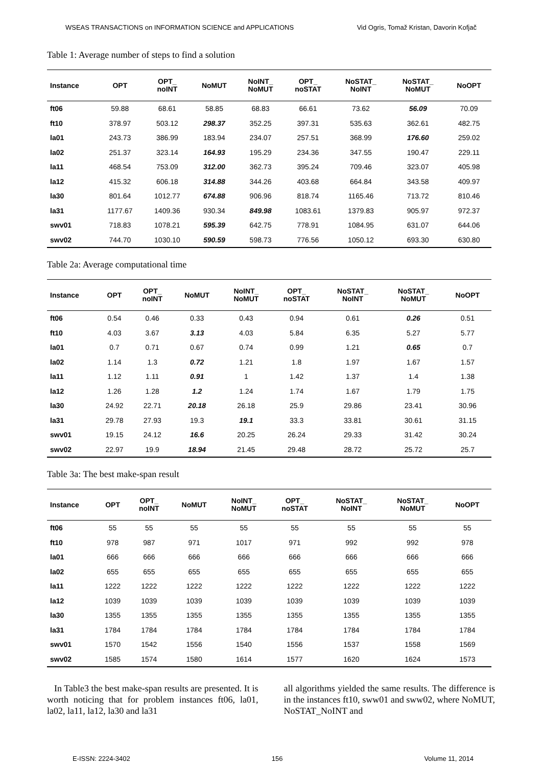WSEAS TRANSACTIONS on INFORMATION SCIENCE and APPLICATIONS Vid Ogris, Tomaž Kristan, Davorin Kofjač
Table 1: Average number of steps to find a solution
| Instance | OPT | OPT_ noINT | NoMUT | NoINT_ NoMUT | OPT_ noSTAT | NoSTAT_ NoINT | NoSTAT_ NoMUT | NoOPT |
| --- | --- | --- | --- | --- | --- | --- | --- | --- |
| ft06 | 59.88 | 68.61 | 58.85 | 68.83 | 66.61 | 73.62 | 56.09 | 70.09 |
| ft10 | 378.97 | 503.12 | 298.37 | 352.25 | 397.31 | 535.63 | 362.61 | 482.75 |
| la01 | 243.73 | 386.99 | 183.94 | 234.07 | 257.51 | 368.99 | 176.60 | 259.02 |
| la02 | 251.37 | 323.14 | 164.93 | 195.29 | 234.36 | 347.55 | 190.47 | 229.11 |
| la11 | 468.54 | 753.09 | 312.00 | 362.73 | 395.24 | 709.46 | 323.07 | 405.98 |
| la12 | 415.32 | 606.18 | 314.88 | 344.26 | 403.68 | 664.84 | 343.58 | 409.97 |
| la30 | 801.64 | 1012.77 | 674.88 | 906.96 | 818.74 | 1165.46 | 713.72 | 810.46 |
| la31 | 1177.67 | 1409.36 | 930.34 | 849.98 | 1083.61 | 1379.83 | 905.97 | 972.37 |
| swv01 | 718.83 | 1078.21 | 595.39 | 642.75 | 778.91 | 1084.95 | 631.07 | 644.06 |
| swv02 | 744.70 | 1030.10 | 590.59 | 598.73 | 776.56 | 1050.12 | 693.30 | 630.80 |
Table 2a: Average computational time
| Instance | OPT | OPT_ noINT | NoMUT | NoINT_ NoMUT | OPT_ noSTAT | NoSTAT_ NoINT | NoSTAT_ NoMUT | NoOPT |
| --- | --- | --- | --- | --- | --- | --- | --- | --- |
| ft06 | 0.54 | 0.46 | 0.33 | 0.43 | 0.94 | 0.61 | 0.26 | 0.51 |
| ft10 | 4.03 | 3.67 | 3.13 | 4.03 | 5.84 | 6.35 | 5.27 | 5.77 |
| la01 | 0.7 | 0.71 | 0.67 | 0.74 | 0.99 | 1.21 | 0.65 | 0.7 |
| la02 | 1.14 | 1.3 | 0.72 | 1.21 | 1.8 | 1.97 | 1.67 | 1.57 |
| la11 | 1.12 | 1.11 | 0.91 | 1 | 1.42 | 1.37 | 1.4 | 1.38 |
| la12 | 1.26 | 1.28 | 1.2 | 1.24 | 1.74 | 1.67 | 1.79 | 1.75 |
| la30 | 24.92 | 22.71 | 20.18 | 26.18 | 25.9 | 29.86 | 23.41 | 30.96 |
| la31 | 29.78 | 27.93 | 19.3 | 19.1 | 33.3 | 33.81 | 30.61 | 31.15 |
| swv01 | 19.15 | 24.12 | 16.6 | 20.25 | 26.24 | 29.33 | 31.42 | 30.24 |
| swv02 | 22.97 | 19.9 | 18.94 | 21.45 | 29.48 | 28.72 | 25.72 | 25.7 |
Table 3a: The best make-span result
| Instance | OPT | OPT_ noINT | NoMUT | NoINT_ NoMUT | OPT_ noSTAT | NoSTAT_ NoINT | NoSTAT_ NoMUT | NoOPT |
| --- | --- | --- | --- | --- | --- | --- | --- | --- |
| ft06 | 55 | 55 | 55 | 55 | 55 | 55 | 55 | 55 |
| ft10 | 978 | 987 | 971 | 1017 | 971 | 992 | 992 | 978 |
| la01 | 666 | 666 | 666 | 666 | 666 | 666 | 666 | 666 |
| la02 | 655 | 655 | 655 | 655 | 655 | 655 | 655 | 655 |
| la11 | 1222 | 1222 | 1222 | 1222 | 1222 | 1222 | 1222 | 1222 |
| la12 | 1039 | 1039 | 1039 | 1039 | 1039 | 1039 | 1039 | 1039 |
| la30 | 1355 | 1355 | 1355 | 1355 | 1355 | 1355 | 1355 | 1355 |
| la31 | 1784 | 1784 | 1784 | 1784 | 1784 | 1784 | 1784 | 1784 |
| swv01 | 1570 | 1542 | 1556 | 1540 | 1556 | 1537 | 1558 | 1569 |
| swv02 | 1585 | 1574 | 1580 | 1614 | 1577 | 1620 | 1624 | 1573 |
In Table3 the best make-span results are presented. It is worth noticing that for problem instances ft06, la01, la02, la11, la12, la30 and la31
all algorithms yielded the same results. The difference is in the instances ft10, sww01 and sww02, where NoMUT, NoSTAT_NoINT and
E-ISSN: 2224-3402 156 Volume 11, 2014